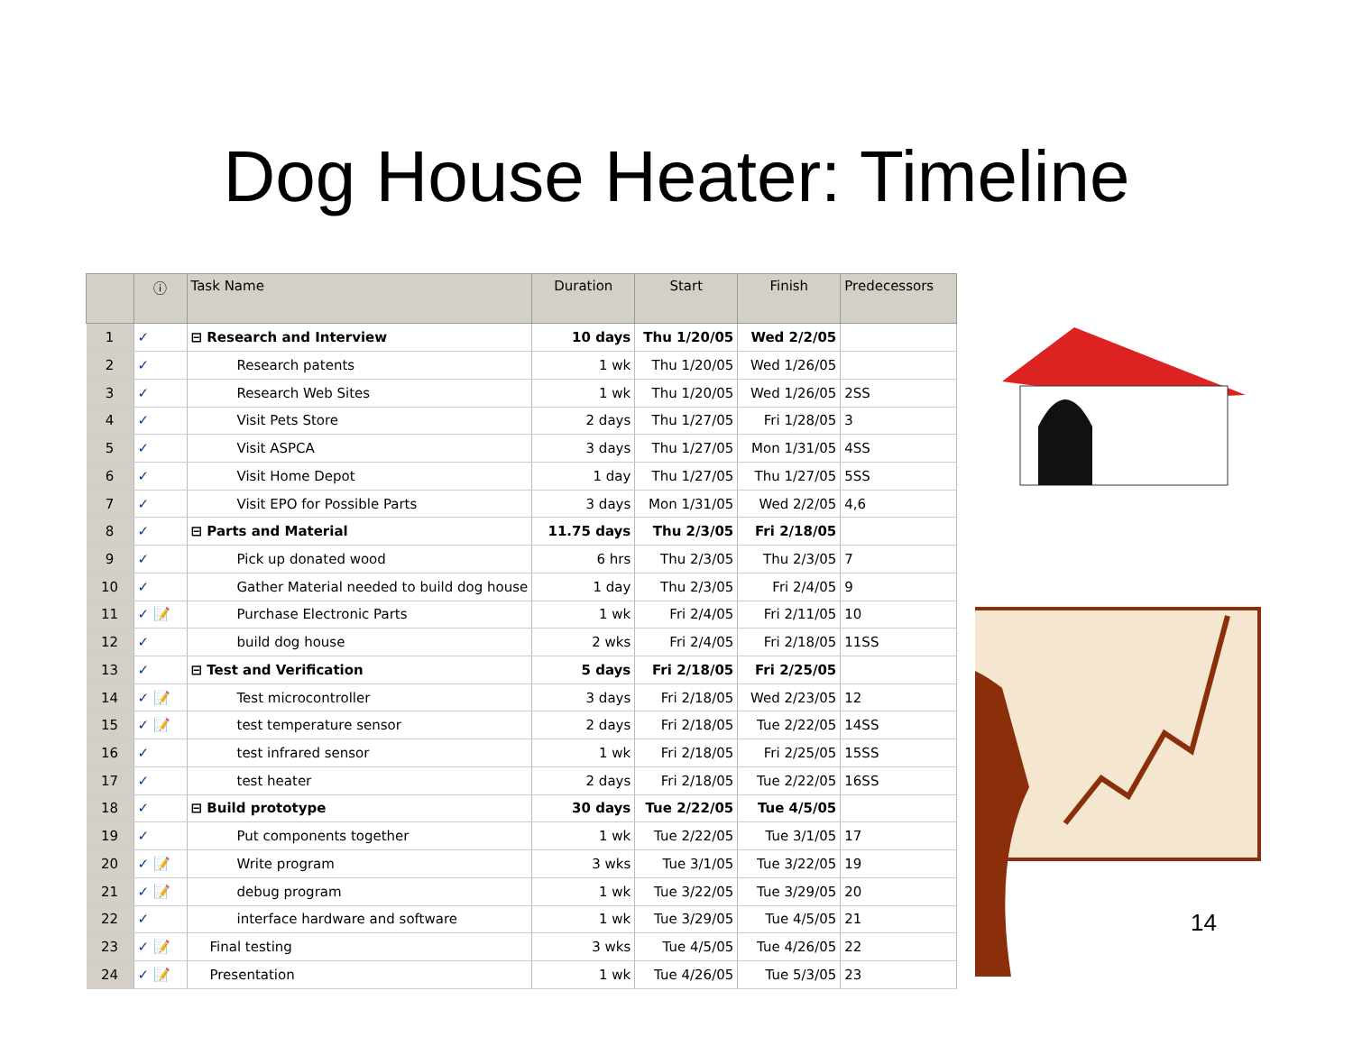Dog House Heater: Timeline
| | ⓘ | Task Name | Duration | Start | Finish | Predecessors |
| --- | --- | --- | --- | --- | --- | --- |
| 1 | ✓ | ⊟ Research and Interview | 10 days | Thu 1/20/05 | Wed 2/2/05 | |
| 2 | ✓ | Research patents | 1 wk | Thu 1/20/05 | Wed 1/26/05 | |
| 3 | ✓ | Research Web Sites | 1 wk | Thu 1/20/05 | Wed 1/26/05 | 2SS |
| 4 | ✓ | Visit Pets Store | 2 days | Thu 1/27/05 | Fri 1/28/05 | 3 |
| 5 | ✓ | Visit ASPCA | 3 days | Thu 1/27/05 | Mon 1/31/05 | 4SS |
| 6 | ✓ | Visit Home Depot | 1 day | Thu 1/27/05 | Thu 1/27/05 | 5SS |
| 7 | ✓ | Visit EPO for Possible Parts | 3 days | Mon 1/31/05 | Wed 2/2/05 | 4,6 |
| 8 | ✓ | ⊟ Parts and Material | 11.75 days | Thu 2/3/05 | Fri 2/18/05 | |
| 9 | ✓ | Pick up donated wood | 6 hrs | Thu 2/3/05 | Thu 2/3/05 | 7 |
| 10 | ✓ | Gather Material needed to build dog house | 1 day | Thu 2/3/05 | Fri 2/4/05 | 9 |
| 11 | ✓ 📝 | Purchase Electronic Parts | 1 wk | Fri 2/4/05 | Fri 2/11/05 | 10 |
| 12 | ✓ | build dog house | 2 wks | Fri 2/4/05 | Fri 2/18/05 | 11SS |
| 13 | ✓ | ⊟ Test and Verification | 5 days | Fri 2/18/05 | Fri 2/25/05 | |
| 14 | ✓ 📝 | Test microcontroller | 3 days | Fri 2/18/05 | Wed 2/23/05 | 12 |
| 15 | ✓ 📝 | test temperature sensor | 2 days | Fri 2/18/05 | Tue 2/22/05 | 14SS |
| 16 | ✓ | test infrared sensor | 1 wk | Fri 2/18/05 | Fri 2/25/05 | 15SS |
| 17 | ✓ | test heater | 2 days | Fri 2/18/05 | Tue 2/22/05 | 16SS |
| 18 | ✓ | ⊟ Build prototype | 30 days | Tue 2/22/05 | Tue 4/5/05 | |
| 19 | ✓ | Put components together | 1 wk | Tue 2/22/05 | Tue 3/1/05 | 17 |
| 20 | ✓ 📝 | Write program | 3 wks | Tue 3/1/05 | Tue 3/22/05 | 19 |
| 21 | ✓ 📝 | debug program | 1 wk | Tue 3/22/05 | Tue 3/29/05 | 20 |
| 22 | ✓ | interface hardware and software | 1 wk | Tue 3/29/05 | Tue 4/5/05 | 21 |
| 23 | ✓ 📝 | Final testing | 3 wks | Tue 4/5/05 | Tue 4/26/05 | 22 |
| 24 | ✓ 📝 | Presentation | 1 wk | Tue 4/26/05 | Tue 5/3/05 | 23 |
14